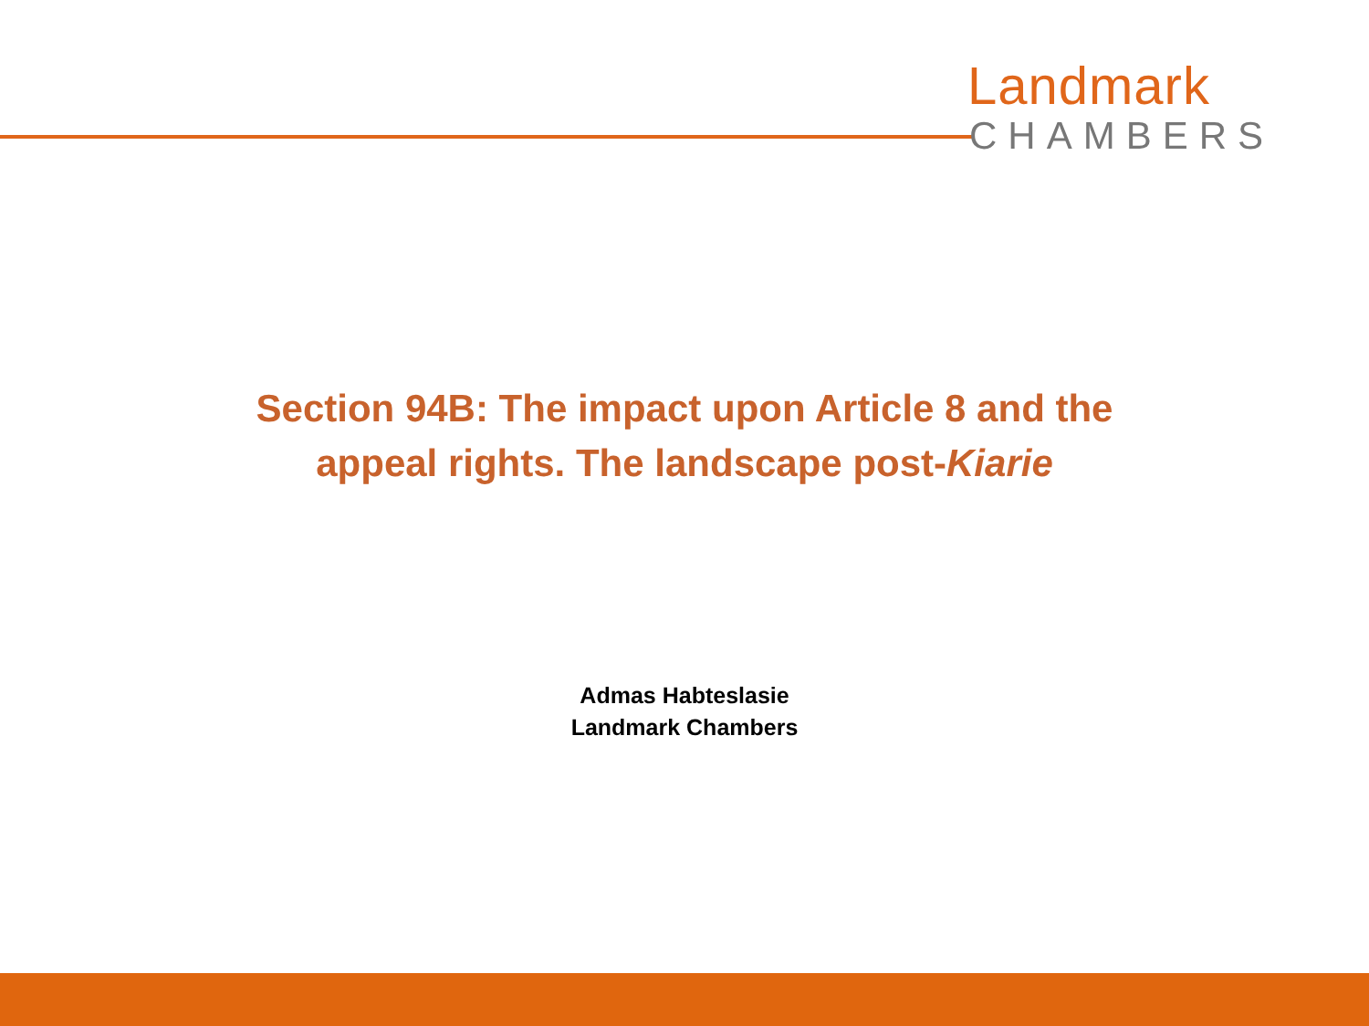Landmark
CHAMBERS
Section 94B: The impact upon Article 8 and the
appeal rights. The landscape post-Kiarie
Admas Habteslasie
Landmark Chambers